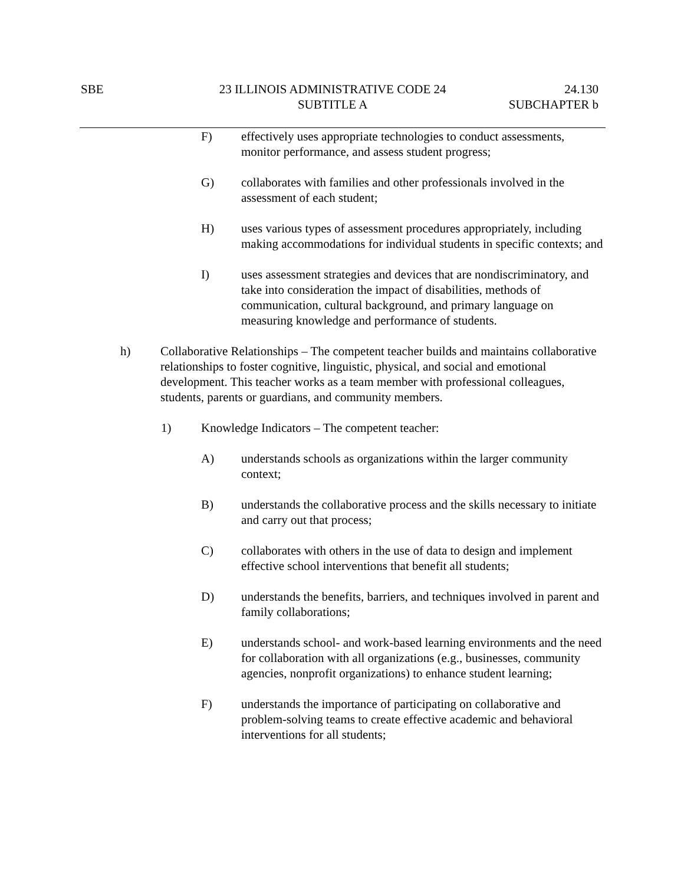SBE 23 ILLINOIS ADMINISTRATIVE CODE 24
SUBTITLE A
24.130
SUBCHAPTER b
F) effectively uses appropriate technologies to conduct assessments, monitor performance, and assess student progress;
G) collaborates with families and other professionals involved in the assessment of each student;
H) uses various types of assessment procedures appropriately, including making accommodations for individual students in specific contexts; and
I) uses assessment strategies and devices that are nondiscriminatory, and take into consideration the impact of disabilities, methods of communication, cultural background, and primary language on measuring knowledge and performance of students.
h) Collaborative Relationships – The competent teacher builds and maintains collaborative relationships to foster cognitive, linguistic, physical, and social and emotional development. This teacher works as a team member with professional colleagues, students, parents or guardians, and community members.
1) Knowledge Indicators – The competent teacher:
A) understands schools as organizations within the larger community context;
B) understands the collaborative process and the skills necessary to initiate and carry out that process;
C) collaborates with others in the use of data to design and implement effective school interventions that benefit all students;
D) understands the benefits, barriers, and techniques involved in parent and family collaborations;
E) understands school- and work-based learning environments and the need for collaboration with all organizations (e.g., businesses, community agencies, nonprofit organizations) to enhance student learning;
F) understands the importance of participating on collaborative and problem-solving teams to create effective academic and behavioral interventions for all students;